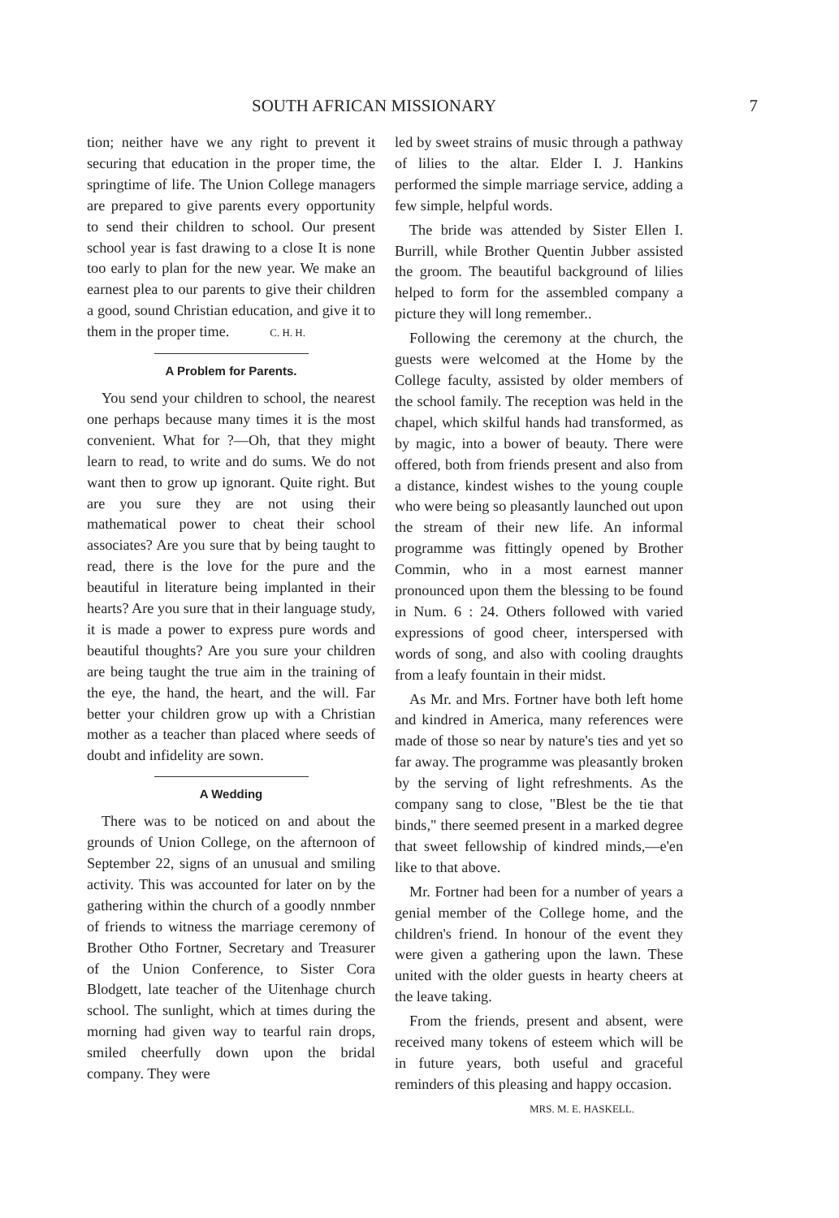SOUTH AFRICAN MISSIONARY 7
tion; neither have we any right to prevent it securing that education in the proper time, the springtime of life. The Union College managers are prepared to give parents every opportunity to send their children to school. Our present school year is fast drawing to a close It is none too early to plan for the new year. We make an earnest plea to our parents to give their children a good, sound Christian education, and give it to them in the proper time. C. H. H.
A Problem for Parents.
You send your children to school, the nearest one perhaps because many times it is the most convenient. What for ?—Oh, that they might learn to read, to write and do sums. We do not want then to grow up ignorant. Quite right. But are you sure they are not using their mathematical power to cheat their school associates? Are you sure that by being taught to read, there is the love for the pure and the beautiful in literature being implanted in their hearts? Are you sure that in their language study, it is made a power to express pure words and beautiful thoughts? Are you sure your children are being taught the true aim in the training of the eye, the hand, the heart, and the will. Far better your children grow up with a Christian mother as a teacher than placed where seeds of doubt and infidelity are sown.
A Wedding
There was to be noticed on and about the grounds of Union College, on the afternoon of September 22, signs of an unusual and smiling activity. This was accounted for later on by the gathering within the church of a goodly nnmber of friends to witness the marriage ceremony of Brother Otho Fortner, Secretary and Treasurer of the Union Conference, to Sister Cora Blodgett, late teacher of the Uitenhage church school. The sunlight, which at times during the morning had given way to tearful rain drops, smiled cheerfully down upon the bridal company. They were
led by sweet strains of music through a pathway of lilies to the altar. Elder I. J. Hankins performed the simple marriage service, adding a few simple, helpful words.
The bride was attended by Sister Ellen I. Burrill, while Brother Quentin Jubber assisted the groom. The beautiful background of lilies helped to form for the assembled company a picture they will long remember..
Following the ceremony at the church, the guests were welcomed at the Home by the College faculty, assisted by older members of the school family. The reception was held in the chapel, which skilful hands had transformed, as by magic, into a bower of beauty. There were offered, both from friends present and also from a distance, kindest wishes to the young couple who were being so pleasantly launched out upon the stream of their new life. An informal programme was fittingly opened by Brother Commin, who in a most earnest manner pronounced upon them the blessing to be found in Num. 6 : 24. Others followed with varied expressions of good cheer, interspersed with words of song, and also with cooling draughts from a leafy fountain in their midst.
As Mr. and Mrs. Fortner have both left home and kindred in America, many references were made of those so near by nature's ties and yet so far away. The programme was pleasantly broken by the serving of light refreshments. As the company sang to close, "Blest be the tie that binds," there seemed present in a marked degree that sweet fellowship of kindred minds,—e'en like to that above.
Mr. Fortner had been for a number of years a genial member of the College home, and the children's friend. In honour of the event they were given a gathering upon the lawn. These united with the older guests in hearty cheers at the leave taking.
From the friends, present and absent, were received many tokens of esteem which will be in future years, both useful and graceful reminders of this pleasing and happy occasion.
MRS. M. E. HASKELL.